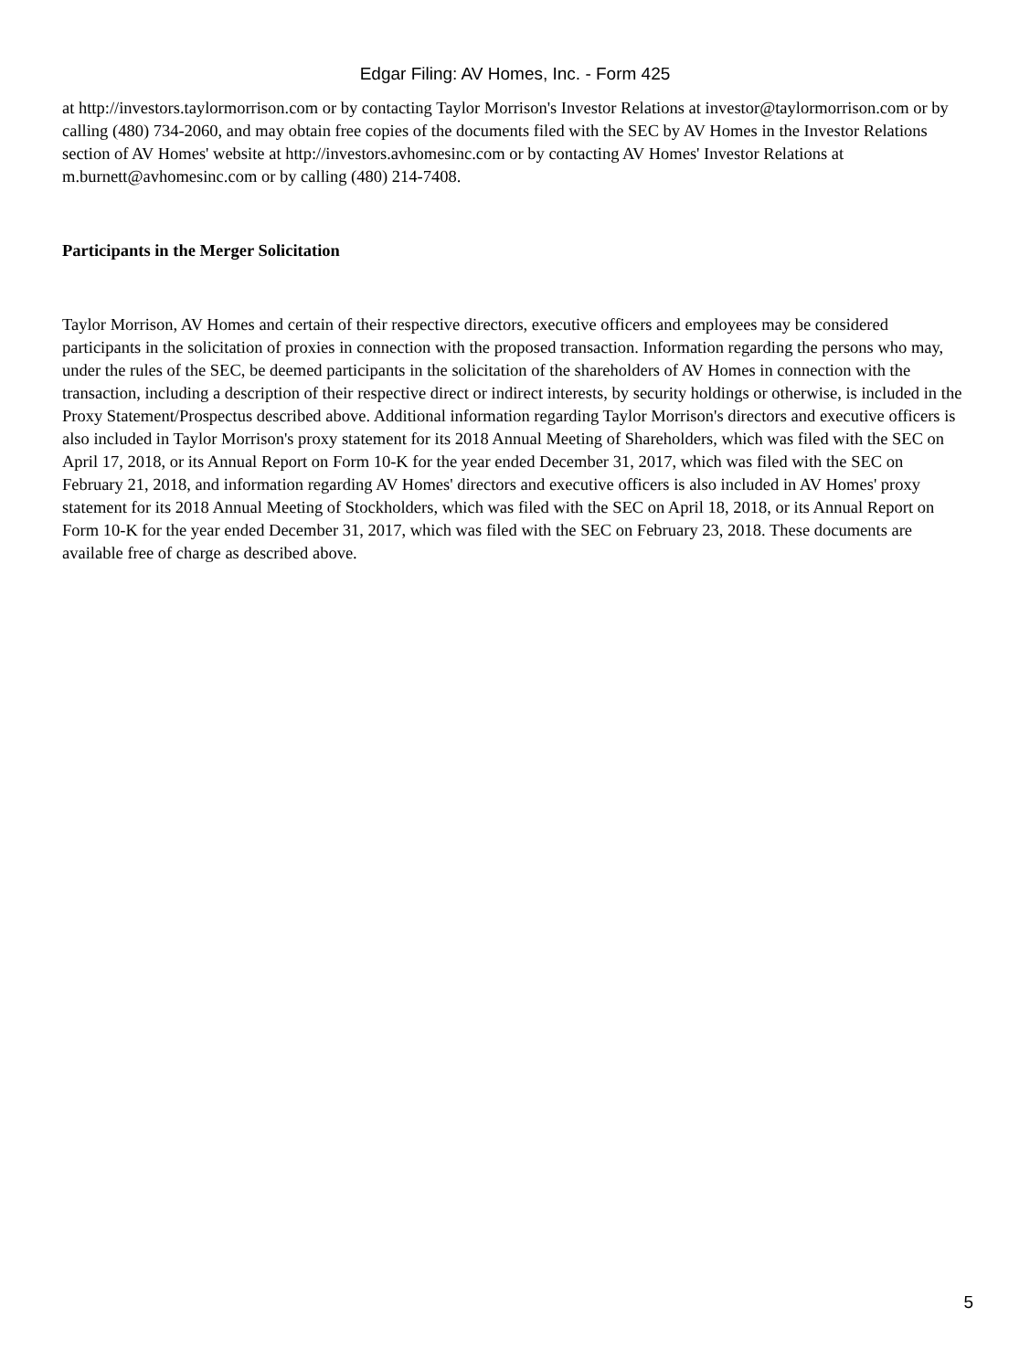Edgar Filing: AV Homes, Inc. - Form 425
at http://investors.taylormorrison.com or by contacting Taylor Morrison's Investor Relations at investor@taylormorrison.com or by calling (480) 734-2060, and may obtain free copies of the documents filed with the SEC by AV Homes in the Investor Relations section of AV Homes' website at http://investors.avhomesinc.com or by contacting AV Homes' Investor Relations at m.burnett@avhomesinc.com or by calling (480) 214-7408.
Participants in the Merger Solicitation
Taylor Morrison, AV Homes and certain of their respective directors, executive officers and employees may be considered participants in the solicitation of proxies in connection with the proposed transaction. Information regarding the persons who may, under the rules of the SEC, be deemed participants in the solicitation of the shareholders of AV Homes in connection with the transaction, including a description of their respective direct or indirect interests, by security holdings or otherwise, is included in the Proxy Statement/Prospectus described above. Additional information regarding Taylor Morrison's directors and executive officers is also included in Taylor Morrison's proxy statement for its 2018 Annual Meeting of Shareholders, which was filed with the SEC on April 17, 2018, or its Annual Report on Form 10-K for the year ended December 31, 2017, which was filed with the SEC on February 21, 2018, and information regarding AV Homes' directors and executive officers is also included in AV Homes' proxy statement for its 2018 Annual Meeting of Stockholders, which was filed with the SEC on April 18, 2018, or its Annual Report on Form 10-K for the year ended December 31, 2017, which was filed with the SEC on February 23, 2018. These documents are available free of charge as described above.
5